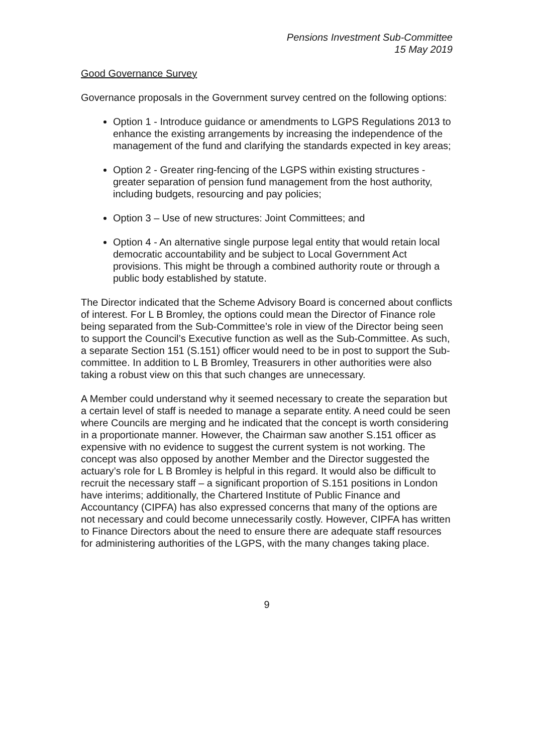Pensions Investment Sub-Committee
15 May 2019
Good Governance Survey
Governance proposals in the Government survey centred on the following options:
Option 1 - Introduce guidance or amendments to LGPS Regulations 2013 to enhance the existing arrangements by increasing the independence of the management of the fund and clarifying the standards expected in key areas;
Option 2 - Greater ring-fencing of the LGPS within existing structures - greater separation of pension fund management from the host authority, including budgets, resourcing and pay policies;
Option 3 – Use of new structures: Joint Committees; and
Option 4 - An alternative single purpose legal entity that would retain local democratic accountability and be subject to Local Government Act provisions. This might be through a combined authority route or through a public body established by statute.
The Director indicated that the Scheme Advisory Board is concerned about conflicts of interest. For L B Bromley, the options could mean the Director of Finance role being separated from the Sub-Committee’s role in view of the Director being seen to support the Council’s Executive function as well as the Sub-Committee. As such, a separate Section 151 (S.151) officer would need to be in post to support the Sub-committee. In addition to L B Bromley, Treasurers in other authorities were also taking a robust view on this that such changes are unnecessary.
A Member could understand why it seemed necessary to create the separation but a certain level of staff is needed to manage a separate entity. A need could be seen where Councils are merging and he indicated that the concept is worth considering in a proportionate manner. However, the Chairman saw another S.151 officer as expensive with no evidence to suggest the current system is not working. The concept was also opposed by another Member and the Director suggested the actuary’s role for L B Bromley is helpful in this regard. It would also be difficult to recruit the necessary staff – a significant proportion of S.151 positions in London have interims; additionally, the Chartered Institute of Public Finance and Accountancy (CIPFA) has also expressed concerns that many of the options are not necessary and could become unnecessarily costly. However, CIPFA has written to Finance Directors about the need to ensure there are adequate staff resources for administering authorities of the LGPS, with the many changes taking place.
9